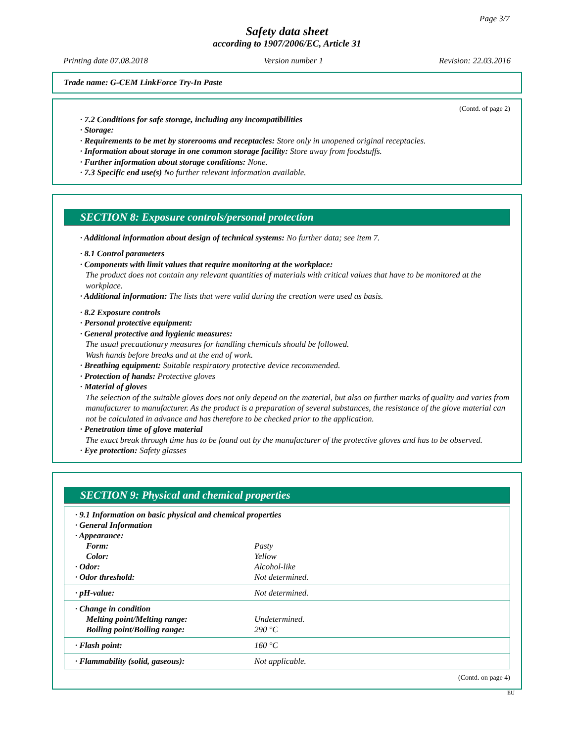Page 3/7
Safety data sheet
according to 1907/2006/EC, Article 31
Printing date 07.08.2018 Version number 1 Revision: 22.03.2016
Trade name: G-CEM LinkForce Try-In Paste
(Contd. of page 2)
· 7.2 Conditions for safe storage, including any incompatibilities
· Storage:
· Requirements to be met by storerooms and receptacles: Store only in unopened original receptacles.
· Information about storage in one common storage facility: Store away from foodstuffs.
· Further information about storage conditions: None.
· 7.3 Specific end use(s) No further relevant information available.
SECTION 8: Exposure controls/personal protection
· Additional information about design of technical systems: No further data; see item 7.
· 8.1 Control parameters
· Components with limit values that require monitoring at the workplace:
The product does not contain any relevant quantities of materials with critical values that have to be monitored at the workplace.
· Additional information: The lists that were valid during the creation were used as basis.
· 8.2 Exposure controls
· Personal protective equipment:
· General protective and hygienic measures:
The usual precautionary measures for handling chemicals should be followed.
Wash hands before breaks and at the end of work.
· Breathing equipment: Suitable respiratory protective device recommended.
· Protection of hands: Protective gloves
· Material of gloves
The selection of the suitable gloves does not only depend on the material, but also on further marks of quality and varies from manufacturer to manufacturer. As the product is a preparation of several substances, the resistance of the glove material can not be calculated in advance and has therefore to be checked prior to the application.
· Penetration time of glove material
The exact break through time has to be found out by the manufacturer of the protective gloves and has to be observed.
· Eye protection: Safety glasses
SECTION 9: Physical and chemical properties
| · 9.1 Information on basic physical and chemical properties | |
| · General Information | |
| · Appearance: | |
| Form: | Pasty |
| Color: | Yellow |
| · Odor: | Alcohol-like |
| · Odor threshold: | Not determined. |
| · pH-value: | Not determined. |
| · Change in condition | |
| Melting point/Melting range: | Undetermined. |
| Boiling point/Boiling range: | 290 °C |
| · Flash point: | 160 °C |
| · Flammability (solid, gaseous): | Not applicable. |
(Contd. on page 4)
EU